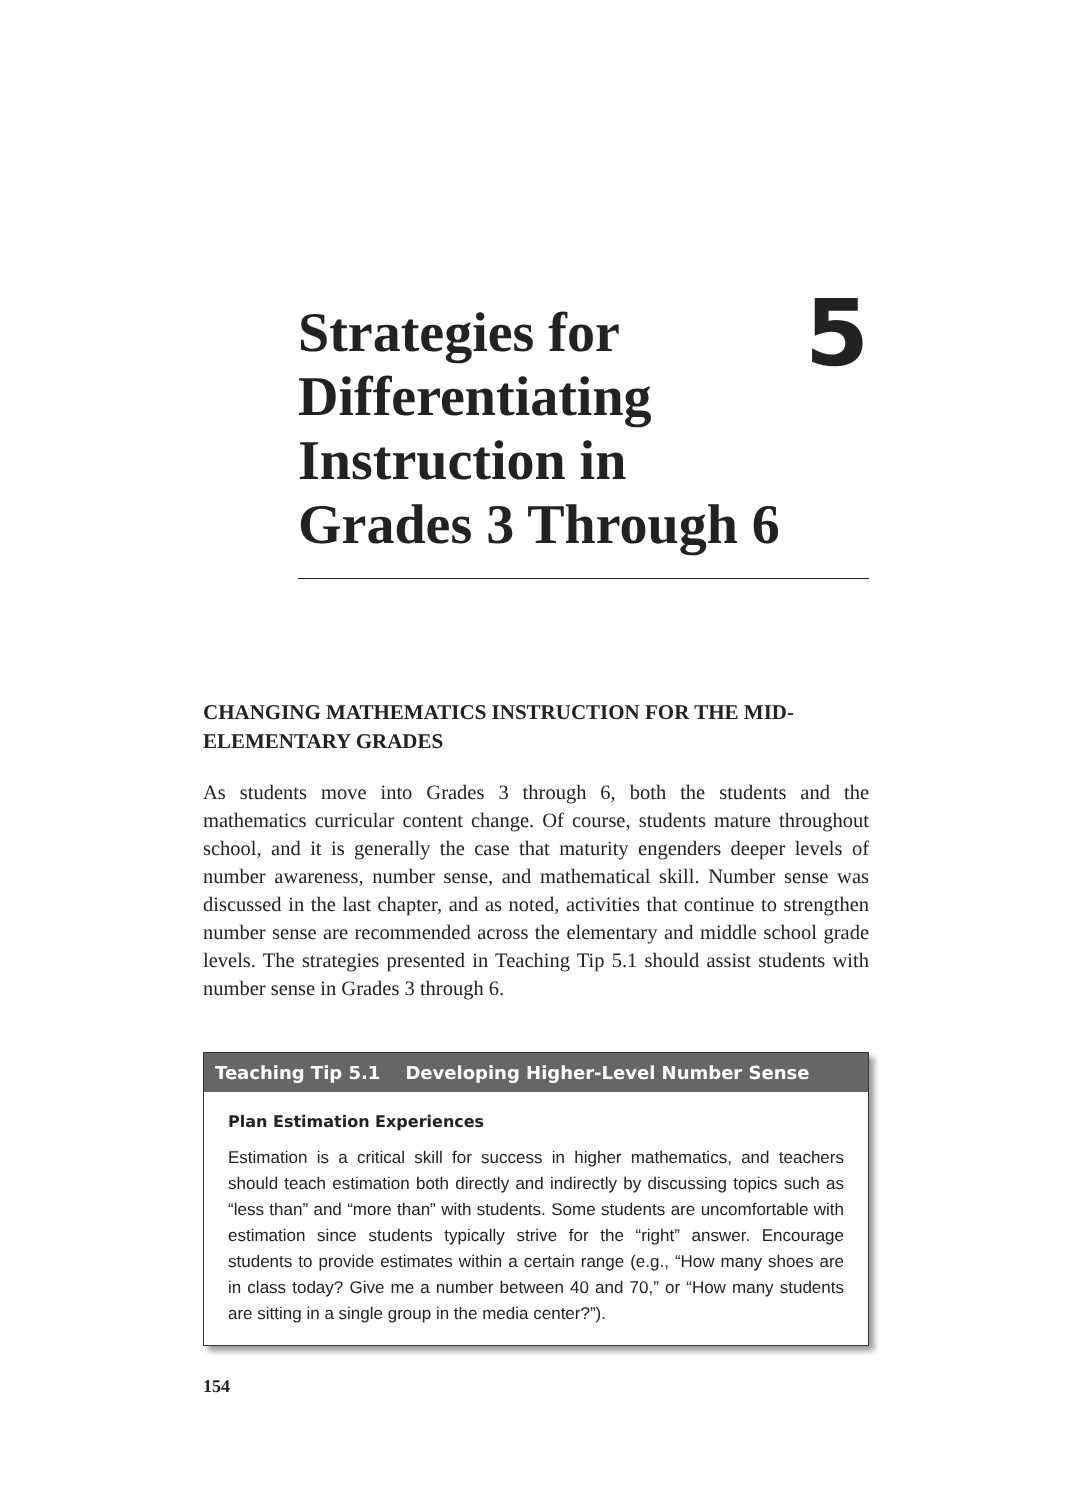Strategies for
Differentiating
Instruction in
Grades 3 Through 6
5
CHANGING MATHEMATICS INSTRUCTION FOR THE MID-ELEMENTARY GRADES
As students move into Grades 3 through 6, both the students and the mathematics curricular content change. Of course, students mature throughout school, and it is generally the case that maturity engenders deeper levels of number awareness, number sense, and mathematical skill. Number sense was discussed in the last chapter, and as noted, activities that continue to strengthen number sense are recommended across the elementary and middle school grade levels. The strategies presented in Teaching Tip 5.1 should assist students with number sense in Grades 3 through 6.
Teaching Tip 5.1 Developing Higher-Level Number Sense
Plan Estimation Experiences
Estimation is a critical skill for success in higher mathematics, and teachers should teach estimation both directly and indirectly by discussing topics such as “less than” and “more than” with students. Some students are uncomfortable with estimation since students typically strive for the “right” answer. Encourage students to provide estimates within a certain range (e.g., “How many shoes are in class today? Give me a number between 40 and 70,” or “How many students are sitting in a single group in the media center?”).
154